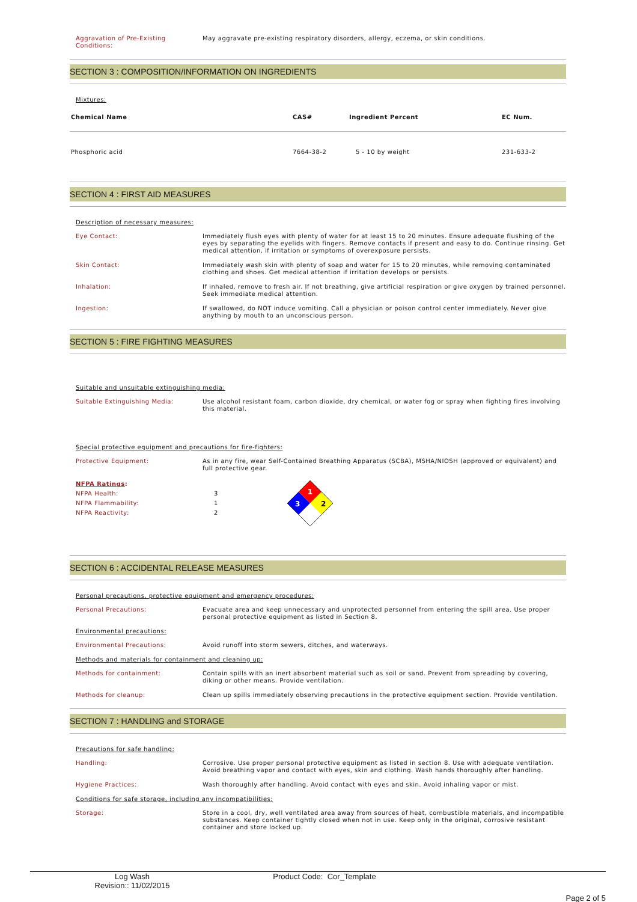Aggravation of Pre-Existing Conditions:
May aggravate pre-existing respiratory disorders, allergy, eczema, or skin conditions.
SECTION 3 : COMPOSITION/INFORMATION ON INGREDIENTS
Mixtures:
| Chemical Name | CAS# | Ingredient Percent | EC Num. |
| --- | --- | --- | --- |
| Phosphoric acid | 7664-38-2 | 5 - 10 by weight | 231-633-2 |
SECTION 4 : FIRST AID MEASURES
Description of necessary measures:
Eye Contact: Immediately flush eyes with plenty of water for at least 15 to 20 minutes. Ensure adequate flushing of the eyes by separating the eyelids with fingers. Remove contacts if present and easy to do. Continue rinsing. Get medical attention, if irritation or symptoms of overexposure persists.
Skin Contact: Immediately wash skin with plenty of soap and water for 15 to 20 minutes, while removing contaminated clothing and shoes. Get medical attention if irritation develops or persists.
Inhalation: If inhaled, remove to fresh air. If not breathing, give artificial respiration or give oxygen by trained personnel. Seek immediate medical attention.
Ingestion: If swallowed, do NOT induce vomiting. Call a physician or poison control center immediately. Never give anything by mouth to an unconscious person.
SECTION 5 : FIRE FIGHTING MEASURES
Suitable and unsuitable extinguishing media:
Suitable Extinguishing Media: Use alcohol resistant foam, carbon dioxide, dry chemical, or water fog or spray when fighting fires involving this material.
Special protective equipment and precautions for fire-fighters:
Protective Equipment: As in any fire, wear Self-Contained Breathing Apparatus (SCBA), MSHA/NIOSH (approved or equivalent) and full protective gear.
NFPA Ratings:
NFPA Health:
NFPA Flammability:
NFPA Reactivity:
3
1
2
1
3
2
SECTION 6 : ACCIDENTAL RELEASE MEASURES
Personal precautions, protective equipment and emergency procedures:
Personal Precautions: Evacuate area and keep unnecessary and unprotected personnel from entering the spill area. Use proper personal protective equipment as listed in Section 8.
Environmental precautions:
Environmental Precautions: Avoid runoff into storm sewers, ditches, and waterways.
Methods and materials for containment and cleaning up:
Methods for containment: Contain spills with an inert absorbent material such as soil or sand. Prevent from spreading by covering, diking or other means. Provide ventilation.
Methods for cleanup: Clean up spills immediately observing precautions in the protective equipment section. Provide ventilation.
SECTION 7 : HANDLING and STORAGE
Precautions for safe handling:
Handling: Corrosive. Use proper personal protective equipment as listed in section 8. Use with adequate ventilation. Avoid breathing vapor and contact with eyes, skin and clothing. Wash hands thoroughly after handling.
Hygiene Practices: Wash thoroughly after handling. Avoid contact with eyes and skin. Avoid inhaling vapor or mist.
Conditions for safe storage, including any incompatibilities:
Storage: Store in a cool, dry, well ventilated area away from sources of heat, combustible materials, and incompatible substances. Keep container tightly closed when not in use. Keep only in the original, corrosive resistant container and store locked up.
Log Wash
Revision:: 11/02/2015
Product Code: Cor_Template
Page 2 of 5